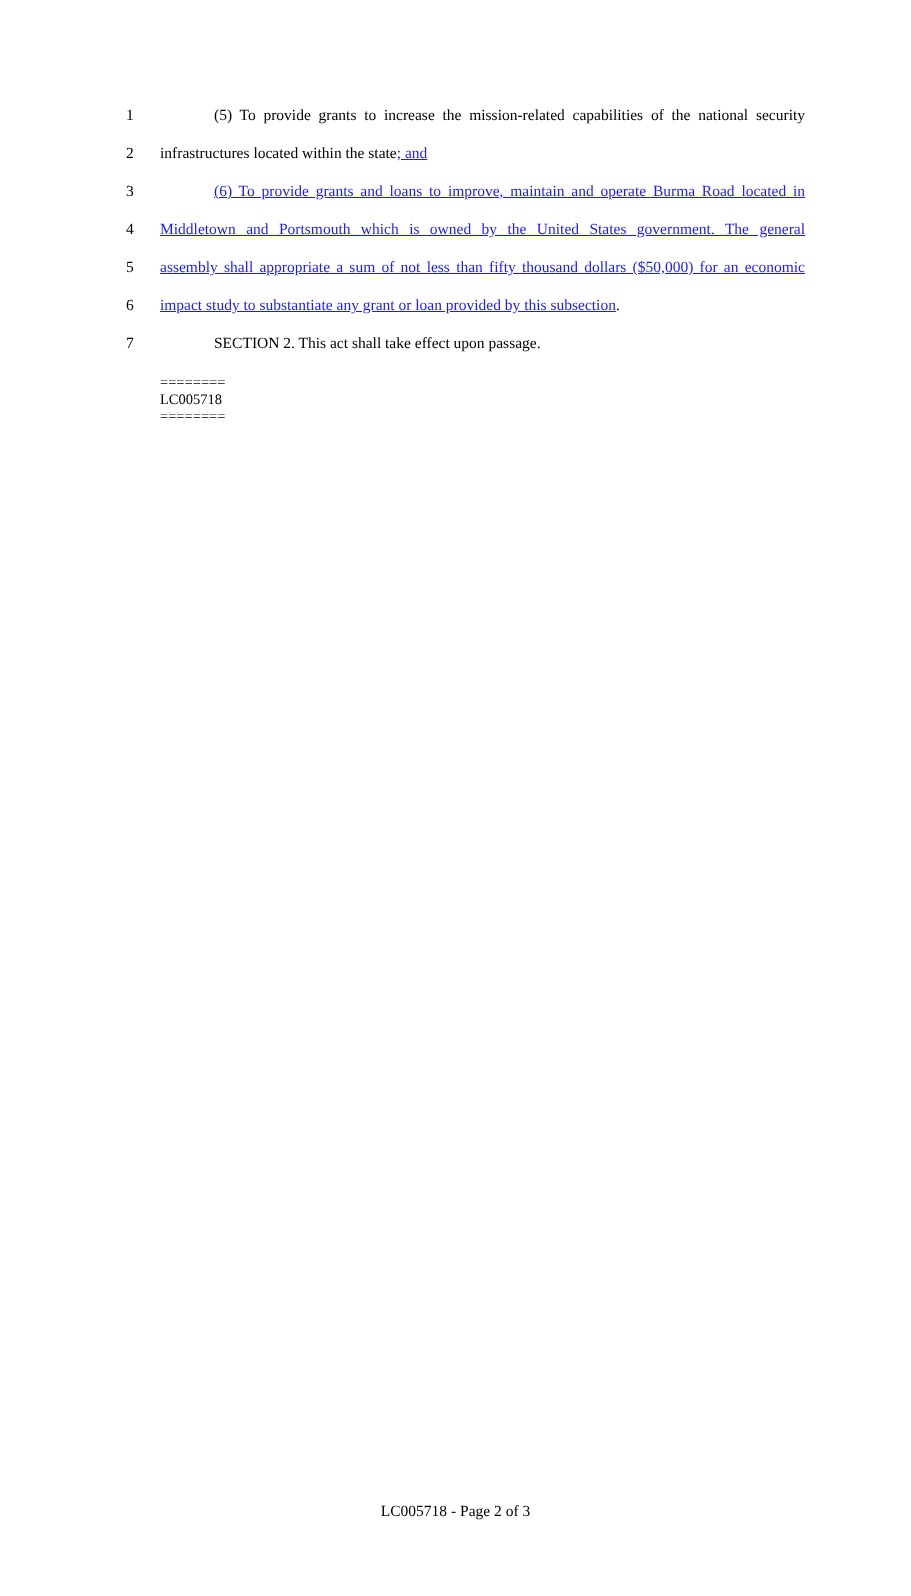1 (5) To provide grants to increase the mission-related capabilities of the national security
2 infrastructures located within the state; and
3 (6) To provide grants and loans to improve, maintain and operate Burma Road located in
4 Middletown and Portsmouth which is owned by the United States government. The general
5 assembly shall appropriate a sum of not less than fifty thousand dollars ($50,000) for an economic
6 impact study to substantiate any grant or loan provided by this subsection.
7 SECTION 2. This act shall take effect upon passage.
========
LC005718
========
LC005718 - Page 2 of 3